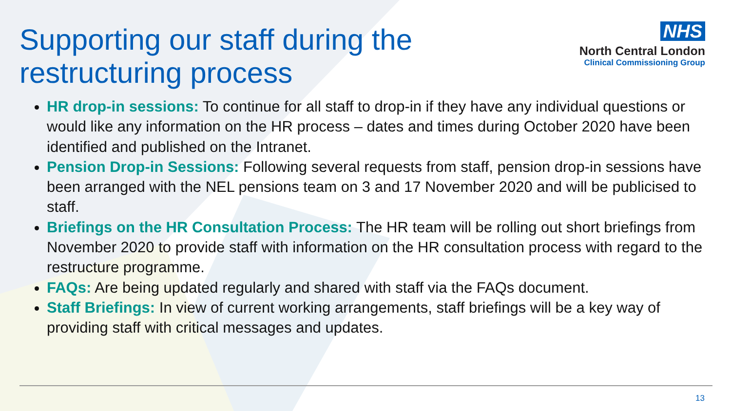Supporting our staff during the
restructuring process
NHS
North Central London
Clinical Commissioning Group
HR drop-in sessions: To continue for all staff to drop-in if they have any individual questions or would like any information on the HR process – dates and times during October 2020 have been identified and published on the Intranet.
Pension Drop-in Sessions: Following several requests from staff, pension drop-in sessions have been arranged with the NEL pensions team on 3 and 17 November 2020 and will be publicised to staff.
Briefings on the HR Consultation Process: The HR team will be rolling out short briefings from November 2020 to provide staff with information on the HR consultation process with regard to the restructure programme.
FAQs: Are being updated regularly and shared with staff via the FAQs document.
Staff Briefings: In view of current working arrangements, staff briefings will be a key way of providing staff with critical messages and updates.
13